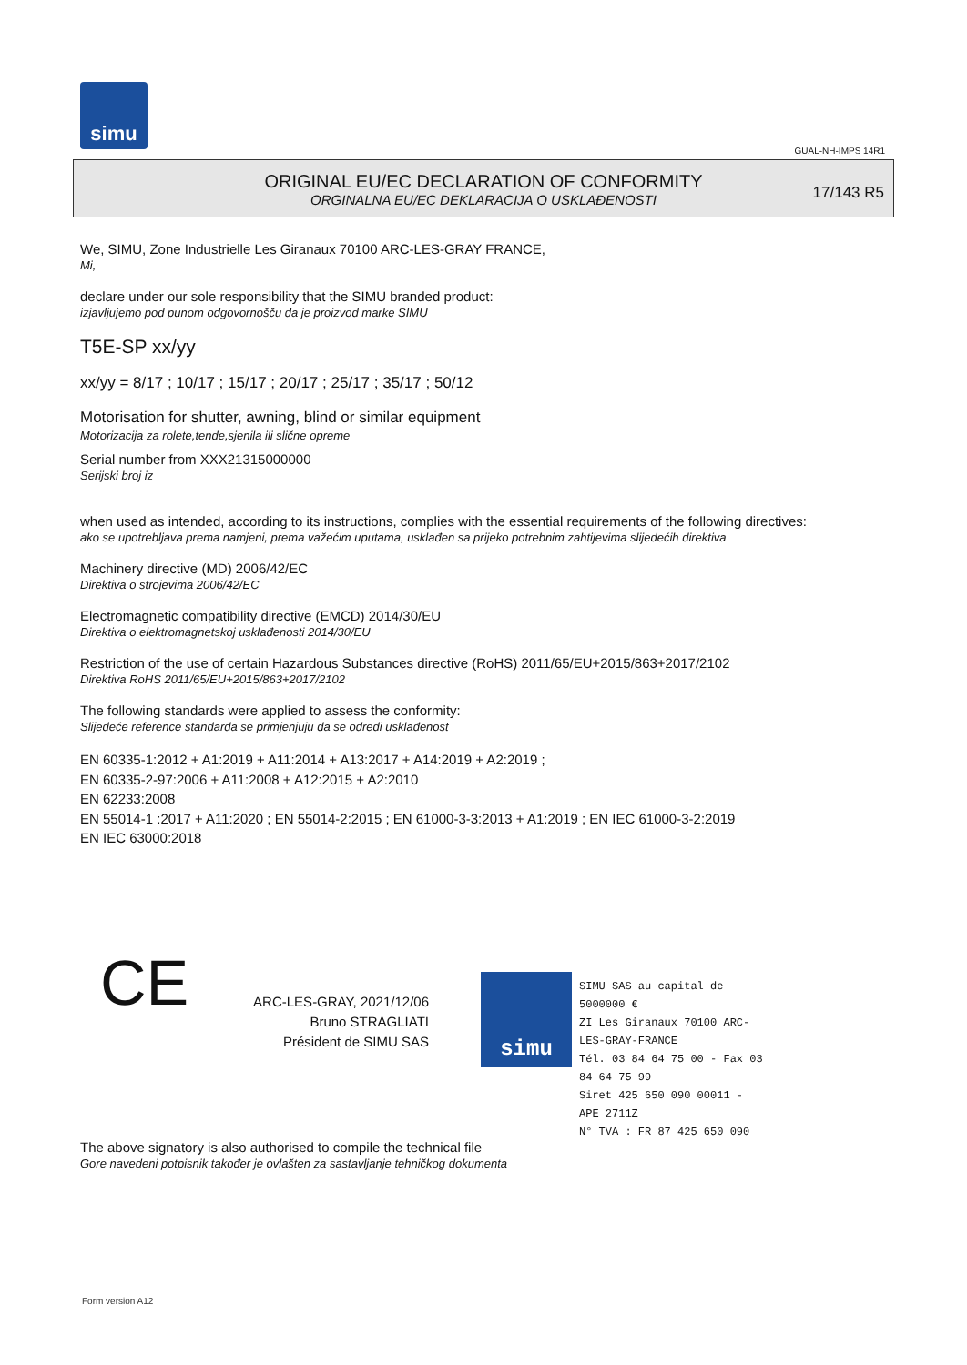simu
GUAL-NH-IMPS 14R1
ORIGINAL EU/EC DECLARATION OF CONFORMITY
ORGINALNA EU/EC DEKLARACIJA O USKLAĐENOSTI
17/143 R5
We, SIMU, Zone Industrielle Les Giranaux 70100 ARC-LES-GRAY FRANCE,
Mi,
declare under our sole responsibility that the SIMU branded product:
izjavljujemo pod punom odgovornošču da je proizvod marke SIMU
T5E-SP xx/yy
xx/yy = 8/17 ; 10/17 ; 15/17 ; 20/17 ; 25/17 ; 35/17 ; 50/12
Motorisation for shutter, awning, blind or similar equipment
Motorizacija za rolete,tende,sjenila ili slične opreme
Serial number from XXX21315000000
Serijski broj iz
when used as intended, according to its instructions, complies with the essential requirements of the following directives:
ako se upotrebljava prema namjeni, prema važećim uputama, usklađen sa prijeko potrebnim zahtijevima slijedećih direktiva
Machinery directive (MD) 2006/42/EC
Direktiva o strojevima 2006/42/EC
Electromagnetic compatibility directive (EMCD) 2014/30/EU
Direktiva o elektromagnetskoj usklađenosti 2014/30/EU
Restriction of the use of certain Hazardous Substances directive (RoHS) 2011/65/EU+2015/863+2017/2102
Direktiva RoHS 2011/65/EU+2015/863+2017/2102
The following standards were applied to assess the conformity:
Slijedeće reference standarda se primjenjuju da se odredi usklađenost
EN 60335-1:2012 + A1:2019 + A11:2014 + A13:2017 + A14:2019 + A2:2019 ;
EN 60335-2-97:2006 + A11:2008 + A12:2015 + A2:2010
EN 62233:2008
EN 55014-1 :2017 + A11:2020 ; EN 55014-2:2015 ; EN 61000-3-3:2013 + A1:2019 ; EN IEC 61000-3-2:2019
EN IEC 63000:2018
CE
ARC-LES-GRAY, 2021/12/06
Bruno STRAGLIATI
Président de SIMU SAS
simu
SIMU SAS au capital de 5000000 €
ZI Les Giranaux 70100 ARC-LES-GRAY-FRANCE
Tél. 03 84 64 75 00 - Fax 03 84 64 75 99
Siret 425 650 090 00011 - APE 2711Z
N° TVA : FR 87 425 650 090
The above signatory is also authorised to compile the technical file
Gore navedeni potpisnik također je ovlašten za sastavljanje tehničkog dokumenta
Form version A12